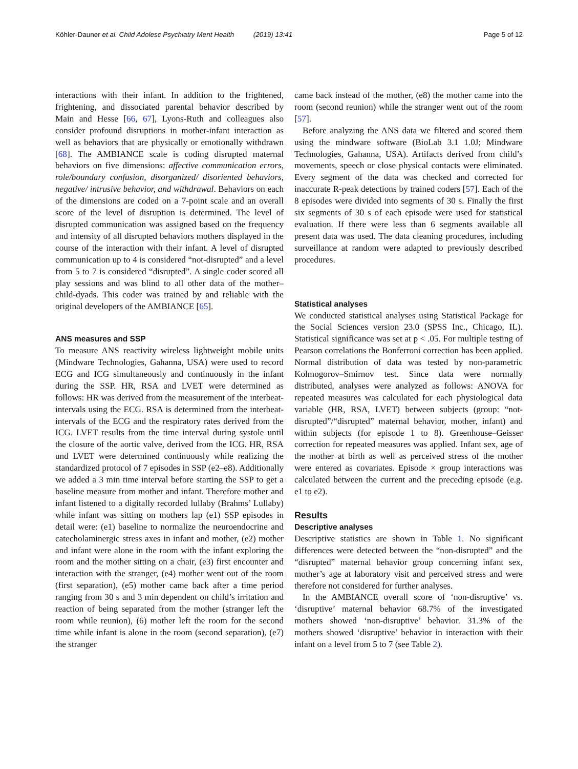Köhler-Dauner et al. Child Adolesc Psychiatry Ment Health (2019) 13:41 Page 5 of 12
interactions with their infant. In addition to the frightened, frightening, and dissociated parental behavior described by Main and Hesse [66, 67], Lyons-Ruth and colleagues also consider profound disruptions in mother-infant interaction as well as behaviors that are physically or emotionally withdrawn [68]. The AMBIANCE scale is coding disrupted maternal behaviors on five dimensions: affective communication errors, role/boundary confusion, disorganized/ disoriented behaviors, negative/ intrusive behavior, and withdrawal. Behaviors on each of the dimensions are coded on a 7-point scale and an overall score of the level of disruption is determined. The level of disrupted communication was assigned based on the frequency and intensity of all disrupted behaviors mothers displayed in the course of the interaction with their infant. A level of disrupted communication up to 4 is considered “not-disrupted” and a level from 5 to 7 is considered “disrupted”. A single coder scored all play sessions and was blind to all other data of the mother–child-dyads. This coder was trained by and reliable with the original developers of the AMBIANCE [65].
ANS measures and SSP
To measure ANS reactivity wireless lightweight mobile units (Mindware Technologies, Gahanna, USA) were used to record ECG and ICG simultaneously and continuously in the infant during the SSP. HR, RSA and LVET were determined as follows: HR was derived from the measurement of the interbeat-intervals using the ECG. RSA is determined from the interbeat-intervals of the ECG and the respiratory rates derived from the ICG. LVET results from the time interval during systole until the closure of the aortic valve, derived from the ICG. HR, RSA und LVET were determined continuously while realizing the standardized protocol of 7 episodes in SSP (e2–e8). Additionally we added a 3 min time interval before starting the SSP to get a baseline measure from mother and infant. Therefore mother and infant listened to a digitally recorded lullaby (Brahms’ Lullaby) while infant was sitting on mothers lap (e1) SSP episodes in detail were: (e1) baseline to normalize the neuroendocrine and catecholaminergic stress axes in infant and mother, (e2) mother and infant were alone in the room with the infant exploring the room and the mother sitting on a chair, (e3) first encounter and interaction with the stranger, (e4) mother went out of the room (first separation), (e5) mother came back after a time period ranging from 30 s and 3 min dependent on child’s irritation and reaction of being separated from the mother (stranger left the room while reunion), (6) mother left the room for the second time while infant is alone in the room (second separation), (e7) the stranger
came back instead of the mother, (e8) the mother came into the room (second reunion) while the stranger went out of the room [57].
Before analyzing the ANS data we filtered and scored them using the mindware software (BioLab 3.1 1.0J; Mindware Technologies, Gahanna, USA). Artifacts derived from child’s movements, speech or close physical contacts were eliminated. Every segment of the data was checked and corrected for inaccurate R-peak detections by trained coders [57]. Each of the 8 episodes were divided into segments of 30 s. Finally the first six segments of 30 s of each episode were used for statistical evaluation. If there were less than 6 segments available all present data was used. The data cleaning procedures, including surveillance at random were adapted to previously described procedures.
Statistical analyses
We conducted statistical analyses using Statistical Package for the Social Sciences version 23.0 (SPSS Inc., Chicago, IL). Statistical significance was set at p < .05. For multiple testing of Pearson correlations the Bonferroni correction has been applied. Normal distribution of data was tested by non-parametric Kolmogorov–Smirnov test. Since data were normally distributed, analyses were analyzed as follows: ANOVA for repeated measures was calculated for each physiological data variable (HR, RSA, LVET) between subjects (group: “not-disrupted”/“disrupted” maternal behavior, mother, infant) and within subjects (for episode 1 to 8). Greenhouse–Geisser correction for repeated measures was applied. Infant sex, age of the mother at birth as well as perceived stress of the mother were entered as covariates. Episode × group interactions was calculated between the current and the preceding episode (e.g. e1 to e2).
Results
Descriptive analyses
Descriptive statistics are shown in Table 1. No significant differences were detected between the “non-disrupted” and the “disrupted” maternal behavior group concerning infant sex, mother’s age at laboratory visit and perceived stress and were therefore not considered for further analyses.
In the AMBIANCE overall score of ‘non-disruptive’ vs. ‘disruptive’ maternal behavior 68.7% of the investigated mothers showed ‘non-disruptive’ behavior. 31.3% of the mothers showed ‘disruptive’ behavior in interaction with their infant on a level from 5 to 7 (see Table 2).